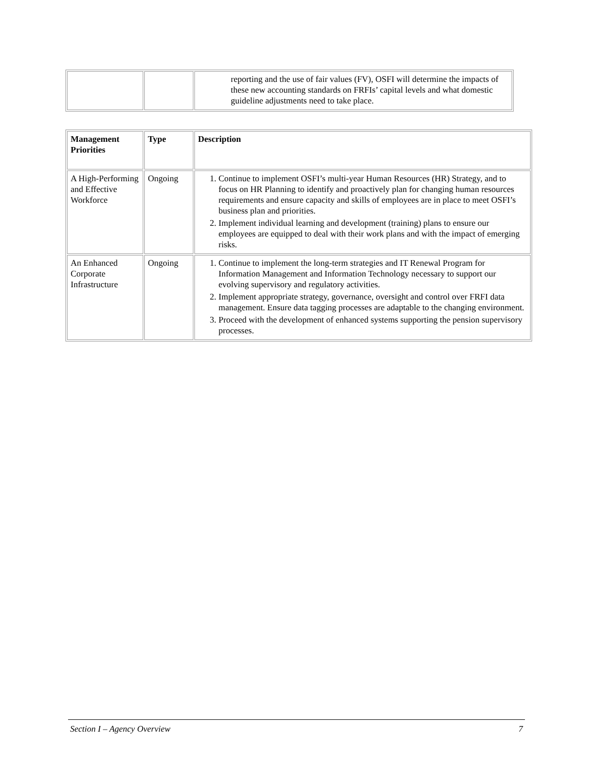| | | reporting and the use of fair values (FV), OSFI will determine the impacts of these new accounting standards on FRFIs’ capital levels and what domestic guideline adjustments need to take place. |
| Management Priorities | Type | Description |
| --- | --- | --- |
| A High-Performing and Effective Workforce | Ongoing | 1. Continue to implement OSFI’s multi-year Human Resources (HR) Strategy, and to focus on HR Planning to identify and proactively plan for changing human resources requirements and ensure capacity and skills of employees are in place to meet OSFI’s business plan and priorities. 2. Implement individual learning and development (training) plans to ensure our employees are equipped to deal with their work plans and with the impact of emerging risks. |
| An Enhanced Corporate Infrastructure | Ongoing | 1. Continue to implement the long-term strategies and IT Renewal Program for Information Management and Information Technology necessary to support our evolving supervisory and regulatory activities. 2. Implement appropriate strategy, governance, oversight and control over FRFI data management. Ensure data tagging processes are adaptable to the changing environment. 3. Proceed with the development of enhanced systems supporting the pension supervisory processes. |
Section I – Agency Overview 7